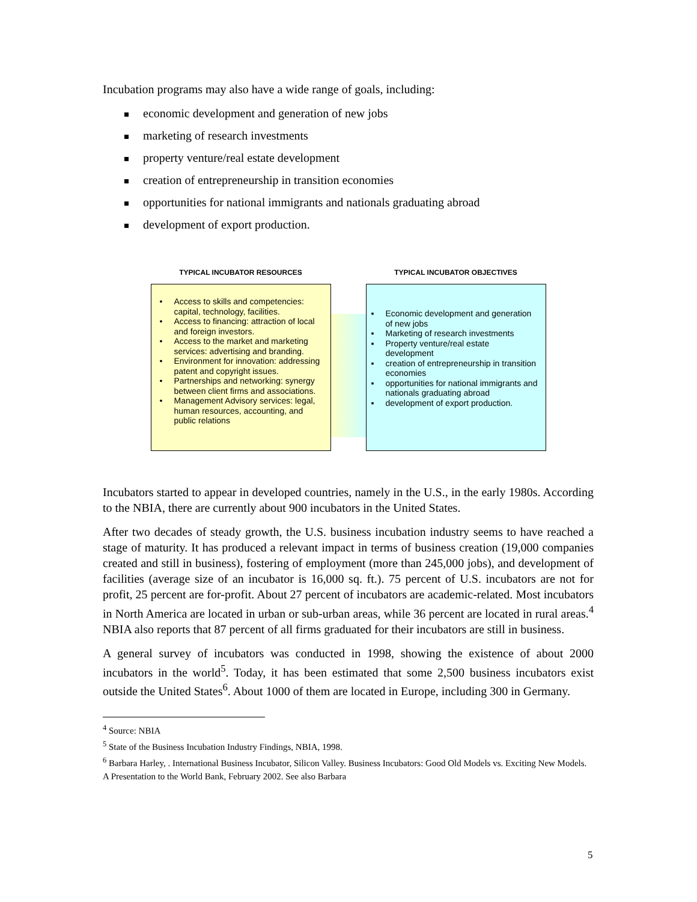Incubation programs may also have a wide range of goals, including:
economic development and generation of new jobs
marketing of research investments
property venture/real estate development
creation of entrepreneurship in transition economies
opportunities for national immigrants and nationals graduating abroad
development of export production.
TYPICAL INCUBATOR RESOURCES
• Access to skills and competencies: capital, technology, facilities.
• Access to financing: attraction of local and foreign investors.
• Access to the market and marketing services: advertising and branding.
• Environment for innovation: addressing patent and copyright issues.
• Partnerships and networking: synergy between client firms and associations.
• Management Advisory services: legal, human resources, accounting, and public relations
TYPICAL INCUBATOR OBJECTIVES
▪ Economic development and generation of new jobs
▪ Marketing of research investments
▪ Property venture/real estate development
▪ creation of entrepreneurship in transition economies
▪ opportunities for national immigrants and nationals graduating abroad
▪ development of export production.
Incubators started to appear in developed countries, namely in the U.S., in the early 1980s. According to the NBIA, there are currently about 900 incubators in the United States.
After two decades of steady growth, the U.S. business incubation industry seems to have reached a stage of maturity. It has produced a relevant impact in terms of business creation (19,000 companies created and still in business), fostering of employment (more than 245,000 jobs), and development of facilities (average size of an incubator is 16,000 sq. ft.). 75 percent of U.S. incubators are not for profit, 25 percent are for-profit. About 27 percent of incubators are academic-related. Most incubators in North America are located in urban or sub-urban areas, while 36 percent are located in rural areas.<sup>4</sup> NBIA also reports that 87 percent of all firms graduated for their incubators are still in business.
A general survey of incubators was conducted in 1998, showing the existence of about 2000 incubators in the world<sup>5</sup>. Today, it has been estimated that some 2,500 business incubators exist outside the United States<sup>6</sup>. About 1000 of them are located in Europe, including 300 in Germany.
<sup>4</sup> Source: NBIA
<sup>5</sup> State of the Business Incubation Industry Findings, NBIA, 1998.
<sup>6</sup> Barbara Harley, . International Business Incubator, Silicon Valley. Business Incubators: Good Old Models vs. Exciting New Models. A Presentation to the World Bank, February 2002. See also Barbara
5